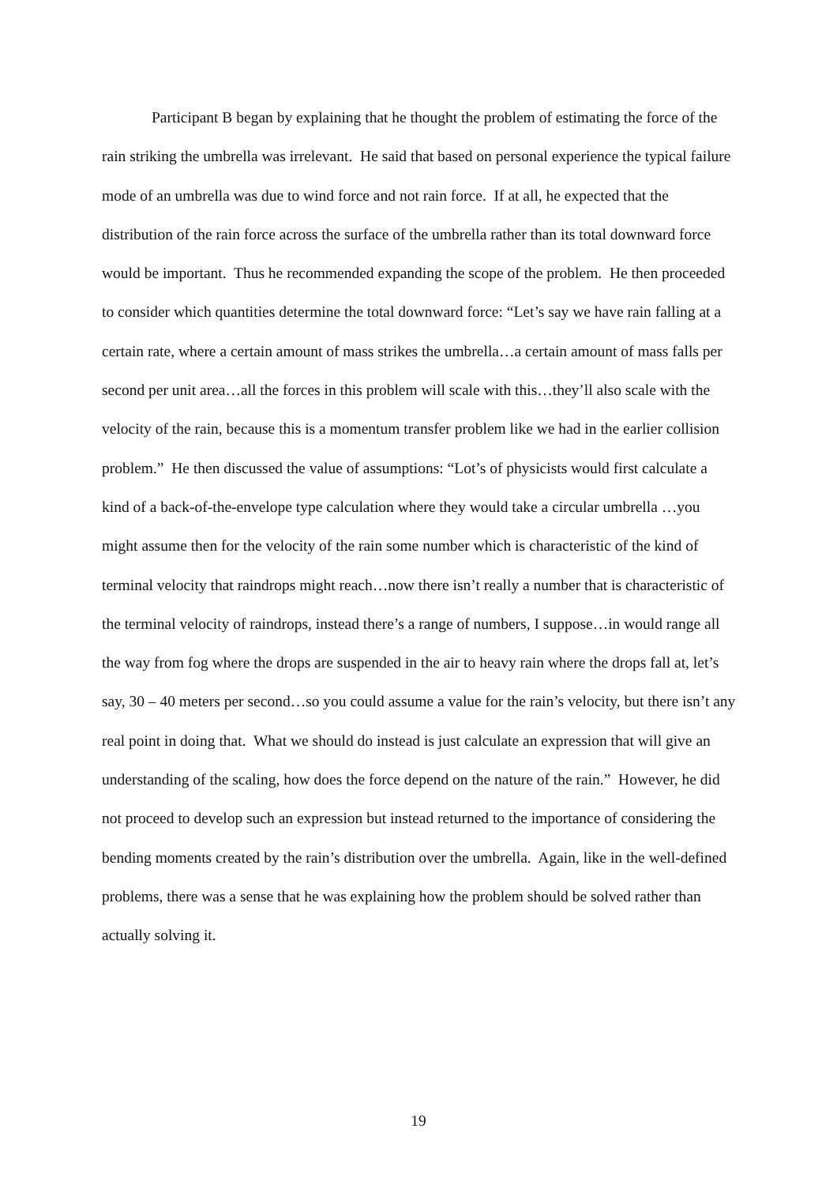Participant B began by explaining that he thought the problem of estimating the force of the rain striking the umbrella was irrelevant. He said that based on personal experience the typical failure mode of an umbrella was due to wind force and not rain force. If at all, he expected that the distribution of the rain force across the surface of the umbrella rather than its total downward force would be important. Thus he recommended expanding the scope of the problem. He then proceeded to consider which quantities determine the total downward force: “Let’s say we have rain falling at a certain rate, where a certain amount of mass strikes the umbrella…a certain amount of mass falls per second per unit area…all the forces in this problem will scale with this…they’ll also scale with the velocity of the rain, because this is a momentum transfer problem like we had in the earlier collision problem.” He then discussed the value of assumptions: “Lot’s of physicists would first calculate a kind of a back-of-the-envelope type calculation where they would take a circular umbrella …you might assume then for the velocity of the rain some number which is characteristic of the kind of terminal velocity that raindrops might reach…now there isn’t really a number that is characteristic of the terminal velocity of raindrops, instead there’s a range of numbers, I suppose…in would range all the way from fog where the drops are suspended in the air to heavy rain where the drops fall at, let’s say, 30 – 40 meters per second…so you could assume a value for the rain’s velocity, but there isn’t any real point in doing that. What we should do instead is just calculate an expression that will give an understanding of the scaling, how does the force depend on the nature of the rain.” However, he did not proceed to develop such an expression but instead returned to the importance of considering the bending moments created by the rain’s distribution over the umbrella. Again, like in the well-defined problems, there was a sense that he was explaining how the problem should be solved rather than actually solving it.
19